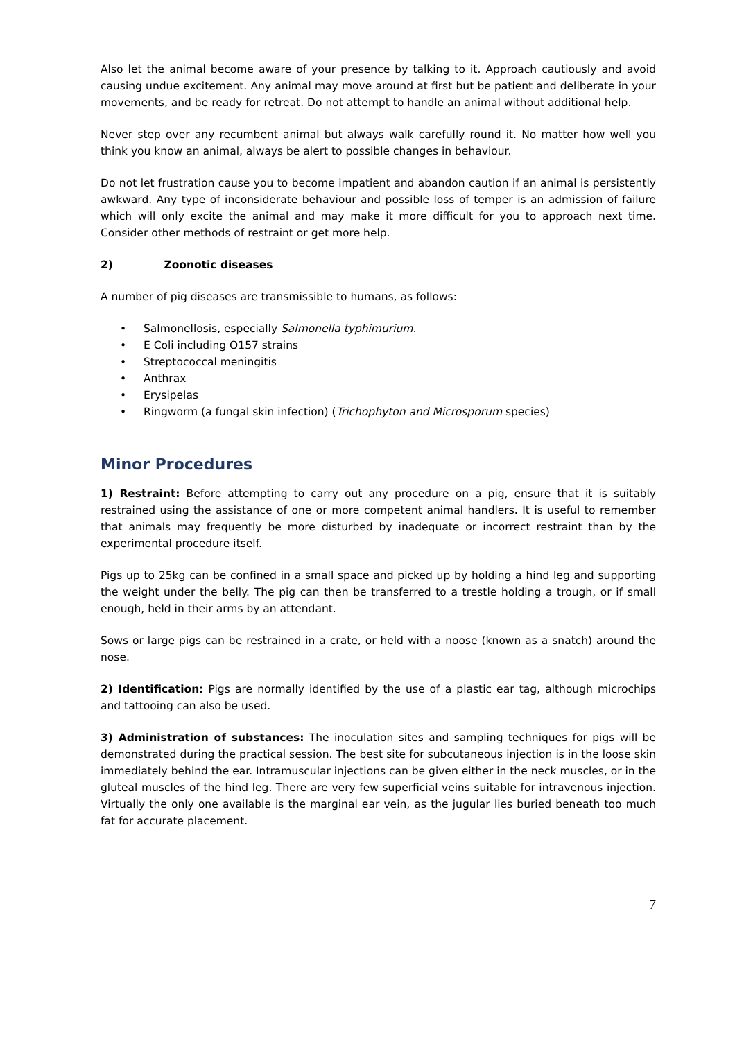Also let the animal become aware of your presence by talking to it. Approach cautiously and avoid causing undue excitement. Any animal may move around at first but be patient and deliberate in your movements, and be ready for retreat. Do not attempt to handle an animal without additional help.
Never step over any recumbent animal but always walk carefully round it. No matter how well you think you know an animal, always be alert to possible changes in behaviour.
Do not let frustration cause you to become impatient and abandon caution if an animal is persistently awkward. Any type of inconsiderate behaviour and possible loss of temper is an admission of failure which will only excite the animal and may make it more difficult for you to approach next time. Consider other methods of restraint or get more help.
2) Zoonotic diseases
A number of pig diseases are transmissible to humans, as follows:
• Salmonellosis, especially Salmonella typhimurium.
• E Coli including O157 strains
• Streptococcal meningitis
• Anthrax
• Erysipelas
• Ringworm (a fungal skin infection) (Trichophyton and Microsporum species)
Minor Procedures
1) Restraint: Before attempting to carry out any procedure on a pig, ensure that it is suitably restrained using the assistance of one or more competent animal handlers. It is useful to remember that animals may frequently be more disturbed by inadequate or incorrect restraint than by the experimental procedure itself.
Pigs up to 25kg can be confined in a small space and picked up by holding a hind leg and supporting the weight under the belly. The pig can then be transferred to a trestle holding a trough, or if small enough, held in their arms by an attendant.
Sows or large pigs can be restrained in a crate, or held with a noose (known as a snatch) around the nose.
2) Identification: Pigs are normally identified by the use of a plastic ear tag, although microchips and tattooing can also be used.
3) Administration of substances: The inoculation sites and sampling techniques for pigs will be demonstrated during the practical session. The best site for subcutaneous injection is in the loose skin immediately behind the ear. Intramuscular injections can be given either in the neck muscles, or in the gluteal muscles of the hind leg. There are very few superficial veins suitable for intravenous injection. Virtually the only one available is the marginal ear vein, as the jugular lies buried beneath too much fat for accurate placement.
7